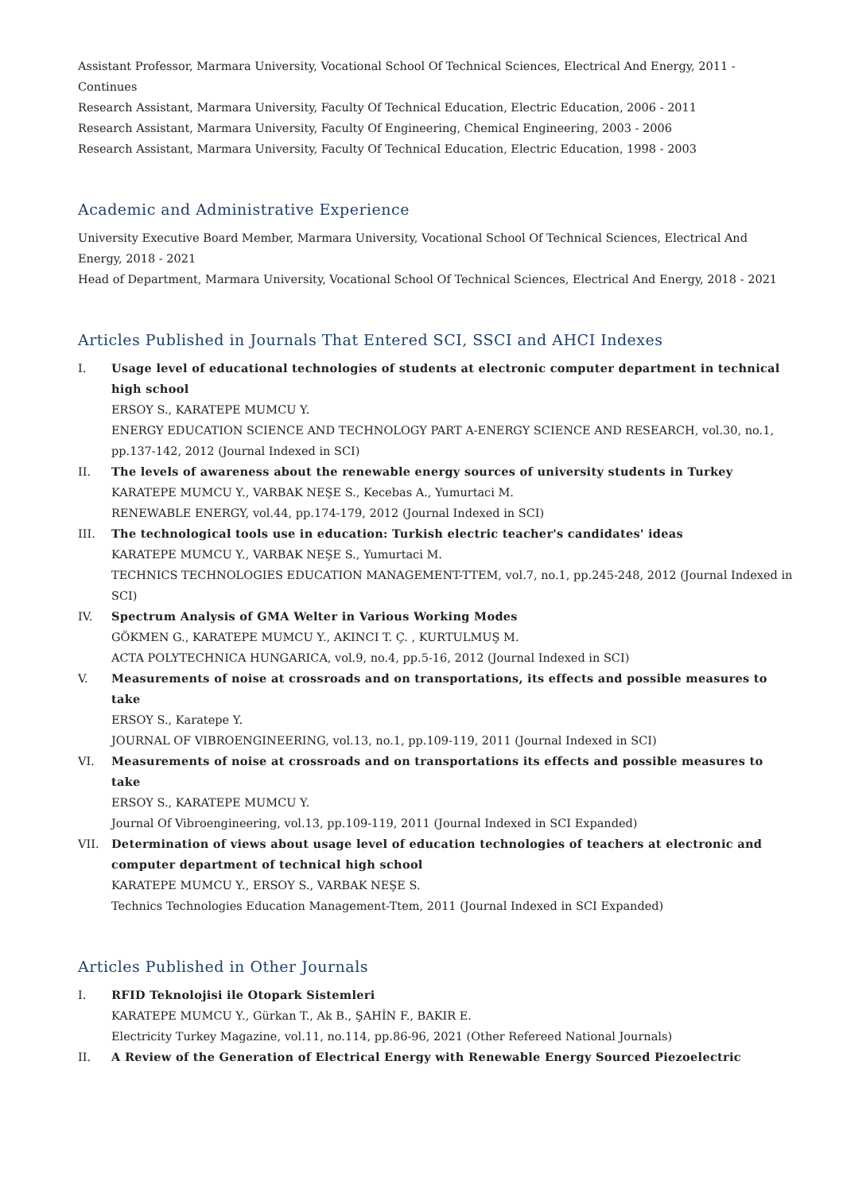Assistant Professor, Marmara University, Vocational School Of Technical Sciences, Electrical And Energy, 2011 - Continues
Research Assistant, Marmara University, Faculty Of Technical Education, Electric Education, 2006 - 2011
Research Assistant, Marmara University, Faculty Of Engineering, Chemical Engineering, 2003 - 2006
Research Assistant, Marmara University, Faculty Of Technical Education, Electric Education, 1998 - 2003
Academic and Administrative Experience
University Executive Board Member, Marmara University, Vocational School Of Technical Sciences, Electrical And Energy, 2018 - 2021
Head of Department, Marmara University, Vocational School Of Technical Sciences, Electrical And Energy, 2018 - 2021
Articles Published in Journals That Entered SCI, SSCI and AHCI Indexes
I. Usage level of educational technologies of students at electronic computer department in technical high school
ERSOY S., KARATEPE MUMCU Y.
ENERGY EDUCATION SCIENCE AND TECHNOLOGY PART A-ENERGY SCIENCE AND RESEARCH, vol.30, no.1, pp.137-142, 2012 (Journal Indexed in SCI)
II. The levels of awareness about the renewable energy sources of university students in Turkey
KARATEPE MUMCU Y., VARBAK NEŞE S., Kecebas A., Yumurtaci M.
RENEWABLE ENERGY, vol.44, pp.174-179, 2012 (Journal Indexed in SCI)
III. The technological tools use in education: Turkish electric teacher's candidates' ideas
KARATEPE MUMCU Y., VARBAK NEŞE S., Yumurtaci M.
TECHNICS TECHNOLOGIES EDUCATION MANAGEMENT-TTEM, vol.7, no.1, pp.245-248, 2012 (Journal Indexed in SCI)
IV. Spectrum Analysis of GMA Welter in Various Working Modes
GÖKMEN G., KARATEPE MUMCU Y., AKINCI T. Ç. , KURTULMUŞ M.
ACTA POLYTECHNICA HUNGARICA, vol.9, no.4, pp.5-16, 2012 (Journal Indexed in SCI)
V. Measurements of noise at crossroads and on transportations, its effects and possible measures to take
ERSOY S., Karatepe Y.
JOURNAL OF VIBROENGINEERING, vol.13, no.1, pp.109-119, 2011 (Journal Indexed in SCI)
VI. Measurements of noise at crossroads and on transportations its effects and possible measures to take
ERSOY S., KARATEPE MUMCU Y.
Journal Of Vibroengineering, vol.13, pp.109-119, 2011 (Journal Indexed in SCI Expanded)
VII. Determination of views about usage level of education technologies of teachers at electronic and computer department of technical high school
KARATEPE MUMCU Y., ERSOY S., VARBAK NEŞE S.
Technics Technologies Education Management-Ttem, 2011 (Journal Indexed in SCI Expanded)
Articles Published in Other Journals
I. RFID Teknolojisi ile Otopark Sistemleri
KARATEPE MUMCU Y., Gürkan T., Ak B., ŞAHİN F., BAKIR E.
Electricity Turkey Magazine, vol.11, no.114, pp.86-96, 2021 (Other Refereed National Journals)
II. A Review of the Generation of Electrical Energy with Renewable Energy Sourced Piezoelectric